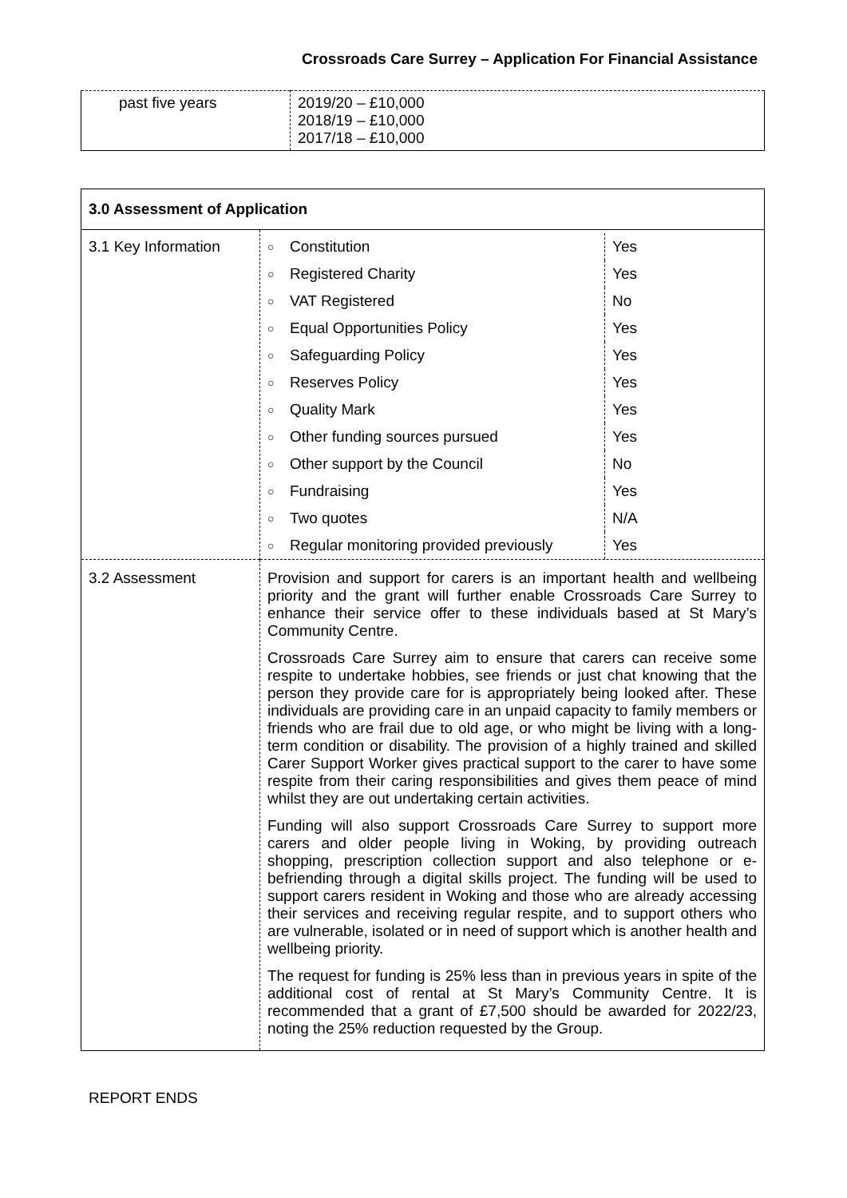Crossroads Care Surrey – Application For Financial Assistance
| past five years | 2019/20 – £10,000 2018/19 – £10,000 2017/18 – £10,000 |
| 3.0 Assessment of Application | |
| 3.1 Key Information | / ○ / Constitution / Yes / / ○ / Registered Charity / Yes / / ○ / VAT Registered / No / / ○ / Equal Opportunities Policy / Yes / / ○ / Safeguarding Policy / Yes / / ○ / Reserves Policy / Yes / / ○ / Quality Mark / Yes / / ○ / Other funding sources pursued / Yes / / ○ / Other support by the Council / No / / ○ / Fundraising / Yes / / ○ / Two quotes / N/A / / ○ / Regular monitoring provided previously / Yes / |
| 3.2 Assessment | Provision and support for carers is an important health and wellbeing priority and the grant will further enable Crossroads Care Surrey to enhance their service offer to these individuals based at St Mary’s Community Centre. Crossroads Care Surrey aim to ensure that carers can receive some respite to undertake hobbies, see friends or just chat knowing that the person they provide care for is appropriately being looked after. These individuals are providing care in an unpaid capacity to family members or friends who are frail due to old age, or who might be living with a long-term condition or disability. The provision of a highly trained and skilled Carer Support Worker gives practical support to the carer to have some respite from their caring responsibilities and gives them peace of mind whilst they are out undertaking certain activities. Funding will also support Crossroads Care Surrey to support more carers and older people living in Woking, by providing outreach shopping, prescription collection support and also telephone or e-befriending through a digital skills project. The funding will be used to support carers resident in Woking and those who are already accessing their services and receiving regular respite, and to support others who are vulnerable, isolated or in need of support which is another health and wellbeing priority. The request for funding is 25% less than in previous years in spite of the additional cost of rental at St Mary’s Community Centre. It is recommended that a grant of £7,500 should be awarded for 2022/23, noting the 25% reduction requested by the Group. |
REPORT ENDS